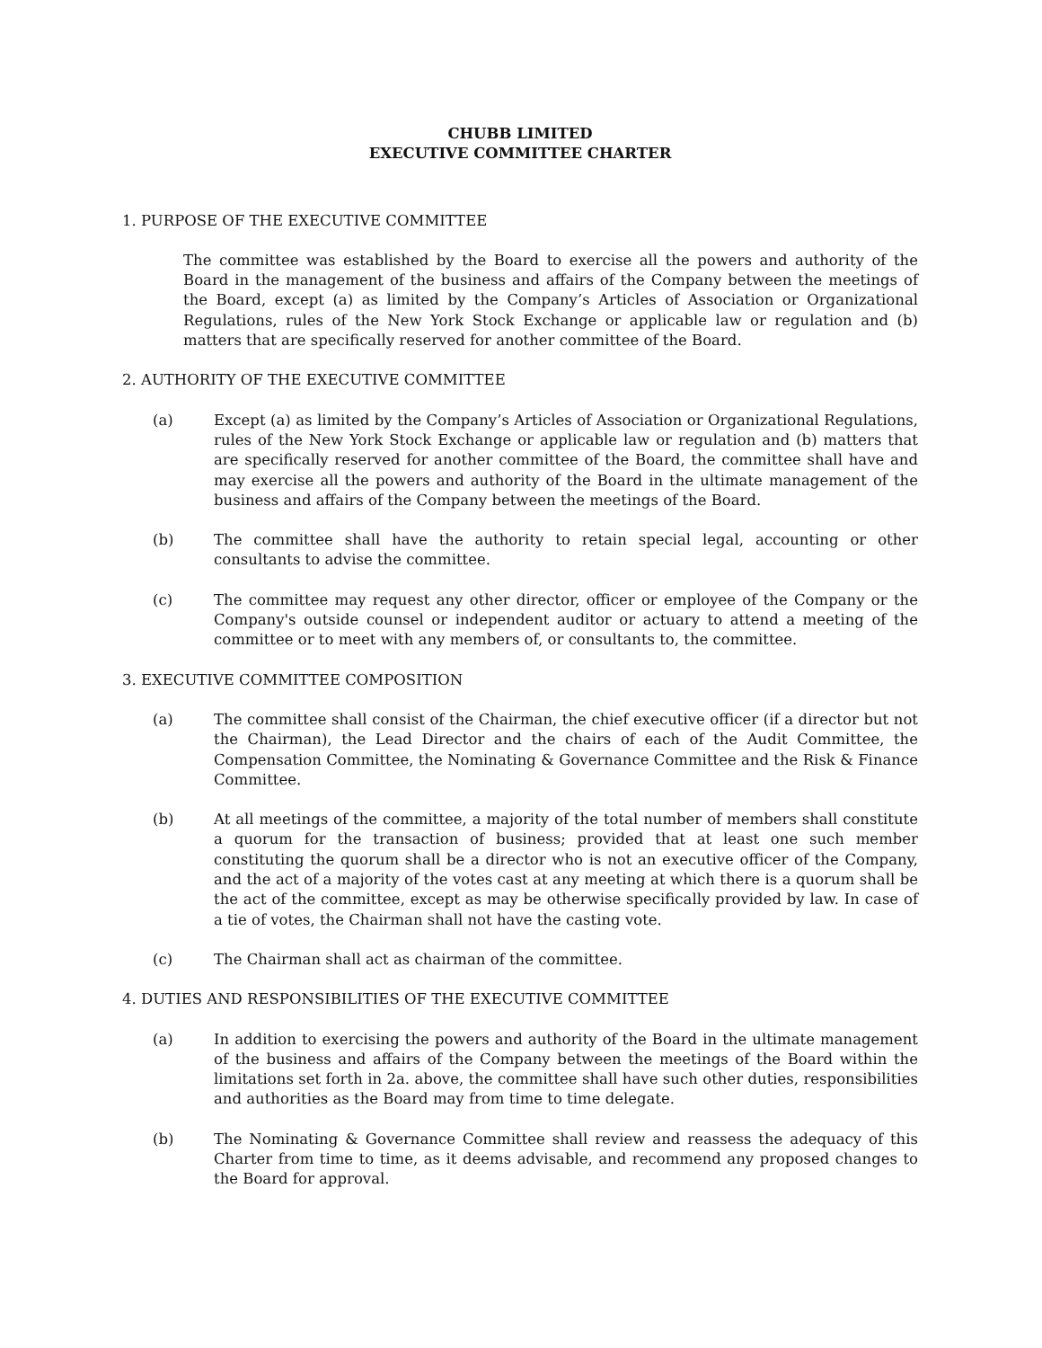CHUBB LIMITED
EXECUTIVE COMMITTEE CHARTER
1. PURPOSE OF THE EXECUTIVE COMMITTEE
The committee was established by the Board to exercise all the powers and authority of the Board in the management of the business and affairs of the Company between the meetings of the Board, except (a) as limited by the Company’s Articles of Association or Organizational Regulations, rules of the New York Stock Exchange or applicable law or regulation and (b) matters that are specifically reserved for another committee of the Board.
2. AUTHORITY OF THE EXECUTIVE COMMITTEE
(a) Except (a) as limited by the Company’s Articles of Association or Organizational Regulations, rules of the New York Stock Exchange or applicable law or regulation and (b) matters that are specifically reserved for another committee of the Board, the committee shall have and may exercise all the powers and authority of the Board in the ultimate management of the business and affairs of the Company between the meetings of the Board.
(b) The committee shall have the authority to retain special legal, accounting or other consultants to advise the committee.
(c) The committee may request any other director, officer or employee of the Company or the Company's outside counsel or independent auditor or actuary to attend a meeting of the committee or to meet with any members of, or consultants to, the committee.
3. EXECUTIVE COMMITTEE COMPOSITION
(a) The committee shall consist of the Chairman, the chief executive officer (if a director but not the Chairman), the Lead Director and the chairs of each of the Audit Committee, the Compensation Committee, the Nominating & Governance Committee and the Risk & Finance Committee.
(b) At all meetings of the committee, a majority of the total number of members shall constitute a quorum for the transaction of business; provided that at least one such member constituting the quorum shall be a director who is not an executive officer of the Company, and the act of a majority of the votes cast at any meeting at which there is a quorum shall be the act of the committee, except as may be otherwise specifically provided by law. In case of a tie of votes, the Chairman shall not have the casting vote.
(c) The Chairman shall act as chairman of the committee.
4. DUTIES AND RESPONSIBILITIES OF THE EXECUTIVE COMMITTEE
(a) In addition to exercising the powers and authority of the Board in the ultimate management of the business and affairs of the Company between the meetings of the Board within the limitations set forth in 2a. above, the committee shall have such other duties, responsibilities and authorities as the Board may from time to time delegate.
(b) The Nominating & Governance Committee shall review and reassess the adequacy of this Charter from time to time, as it deems advisable, and recommend any proposed changes to the Board for approval.